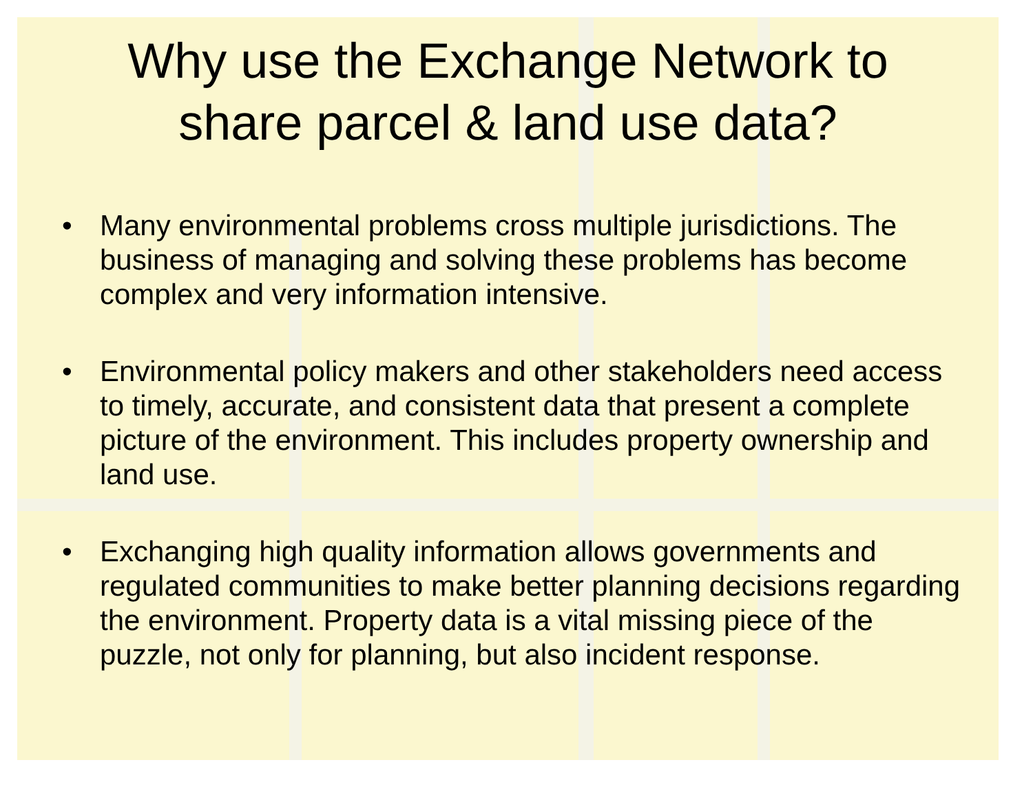Why use the Exchange Network to
share parcel & land use data?
• Many environmental problems cross multiple jurisdictions. The business of managing and solving these problems has become complex and very information intensive.
• Environmental policy makers and other stakeholders need access to timely, accurate, and consistent data that present a complete picture of the environment. This includes property ownership and land use.
• Exchanging high quality information allows governments and regulated communities to make better planning decisions regarding the environment. Property data is a vital missing piece of the puzzle, not only for planning, but also incident response.